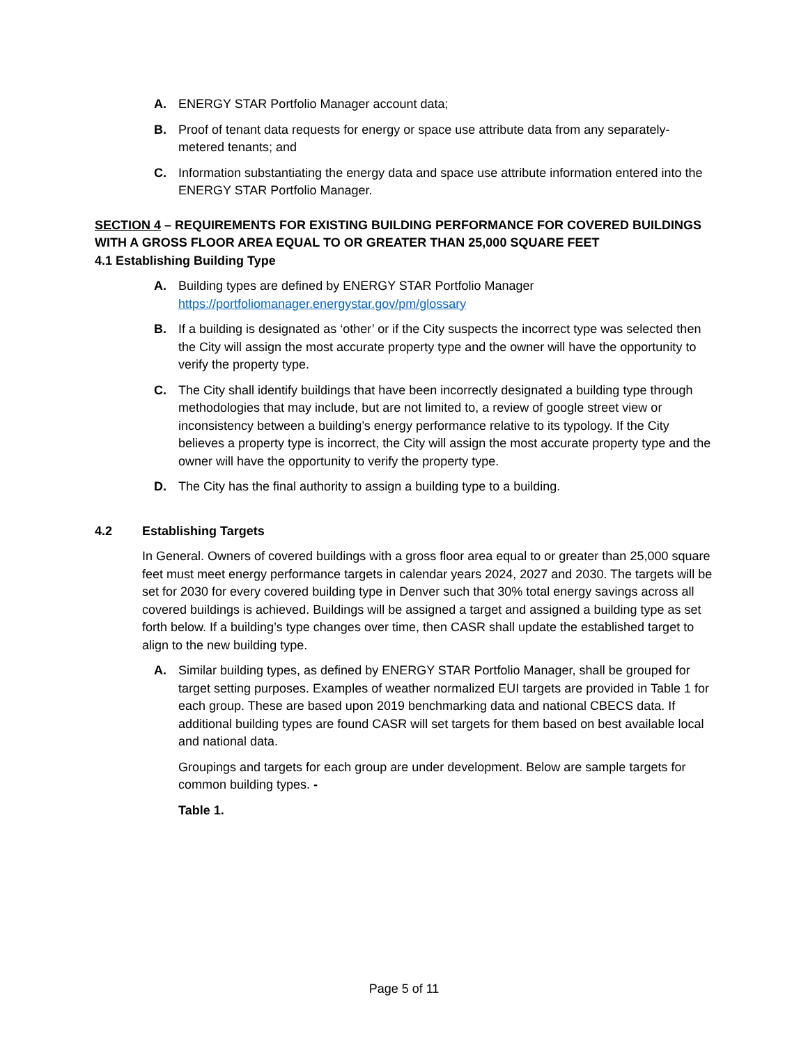A. ENERGY STAR Portfolio Manager account data;
B. Proof of tenant data requests for energy or space use attribute data from any separately-metered tenants; and
C. Information substantiating the energy data and space use attribute information entered into the ENERGY STAR Portfolio Manager.
SECTION 4 – REQUIREMENTS FOR EXISTING BUILDING PERFORMANCE FOR COVERED BUILDINGS WITH A GROSS FLOOR AREA EQUAL TO OR GREATER THAN 25,000 SQUARE FEET
4.1 Establishing Building Type
A. Building types are defined by ENERGY STAR Portfolio Manager https://portfoliomanager.energystar.gov/pm/glossary
B. If a building is designated as ‘other’ or if the City suspects the incorrect type was selected then the City will assign the most accurate property type and the owner will have the opportunity to verify the property type.
C. The City shall identify buildings that have been incorrectly designated a building type through methodologies that may include, but are not limited to, a review of google street view or inconsistency between a building’s energy performance relative to its typology. If the City believes a property type is incorrect, the City will assign the most accurate property type and the owner will have the opportunity to verify the property type.
D. The City has the final authority to assign a building type to a building.
4.2 Establishing Targets
In General. Owners of covered buildings with a gross floor area equal to or greater than 25,000 square feet must meet energy performance targets in calendar years 2024, 2027 and 2030. The targets will be set for 2030 for every covered building type in Denver such that 30% total energy savings across all covered buildings is achieved. Buildings will be assigned a target and assigned a building type as set forth below. If a building’s type changes over time, then CASR shall update the established target to align to the new building type.
A. Similar building types, as defined by ENERGY STAR Portfolio Manager, shall be grouped for target setting purposes. Examples of weather normalized EUI targets are provided in Table 1 for each group. These are based upon 2019 benchmarking data and national CBECS data. If additional building types are found CASR will set targets for them based on best available local and national data.
Groupings and targets for each group are under development. Below are sample targets for common building types. -
Table 1.
Page 5 of 11